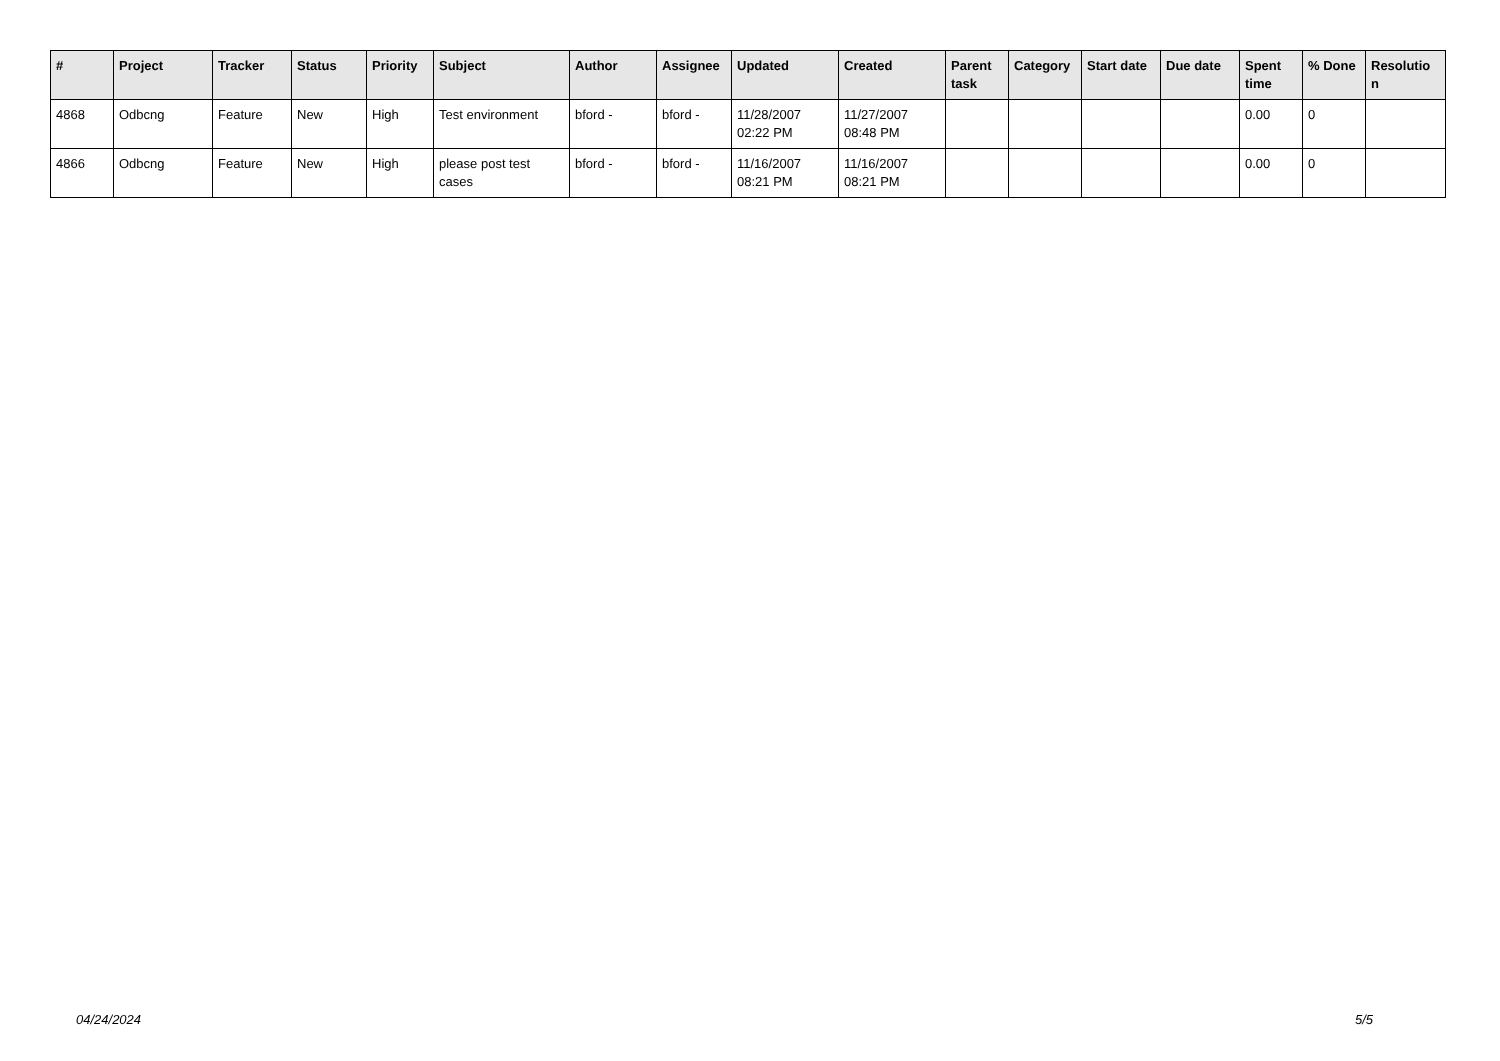| # | Project | Tracker | Status | Priority | Subject | Author | Assignee | Updated | Created | Parent task | Category | Start date | Due date | Spent time | % Done | Resolutio n |
| --- | --- | --- | --- | --- | --- | --- | --- | --- | --- | --- | --- | --- | --- | --- | --- | --- |
| 4868 | Odbcng | Feature | New | High | Test environment | bford - | bford - | 11/28/2007 02:22 PM | 11/27/2007 08:48 PM | | | | | 0.00 | 0 | |
| 4866 | Odbcng | Feature | New | High | please post test cases | bford - | bford - | 11/16/2007 08:21 PM | 11/16/2007 08:21 PM | | | | | 0.00 | 0 | |
04/24/2024 5/5